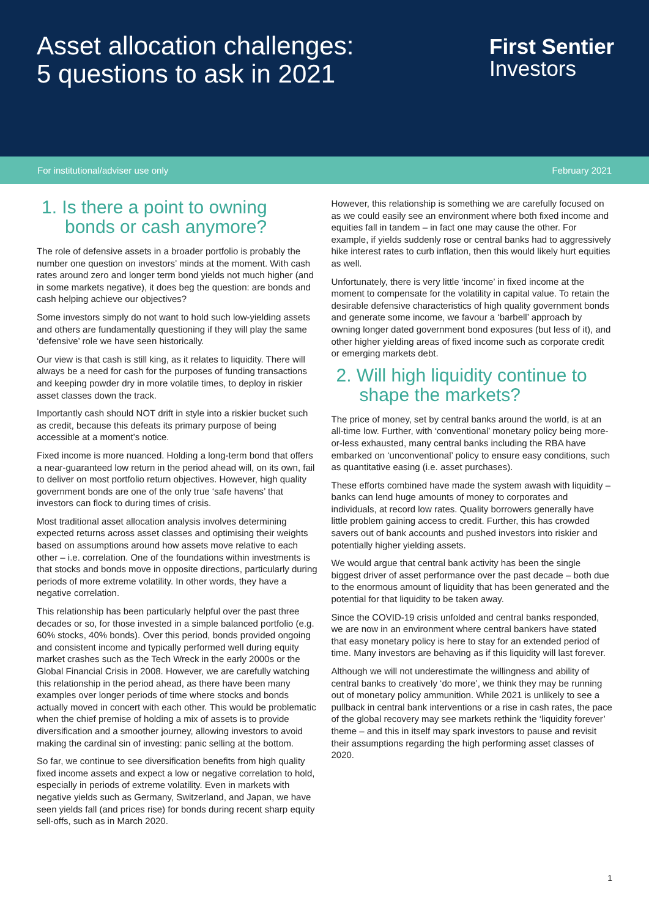Asset allocation challenges:
5 questions to ask in 2021
First Sentier
Investors
For institutional/adviser use only February 2021
1. Is there a point to owning bonds or cash anymore?
The role of defensive assets in a broader portfolio is probably the number one question on investors’ minds at the moment. With cash rates around zero and longer term bond yields not much higher (and in some markets negative), it does beg the question: are bonds and cash helping achieve our objectives?
Some investors simply do not want to hold such low-yielding assets and others are fundamentally questioning if they will play the same ‘defensive’ role we have seen historically.
Our view is that cash is still king, as it relates to liquidity. There will always be a need for cash for the purposes of funding transactions and keeping powder dry in more volatile times, to deploy in riskier asset classes down the track.
Importantly cash should NOT drift in style into a riskier bucket such as credit, because this defeats its primary purpose of being accessible at a moment’s notice.
Fixed income is more nuanced. Holding a long-term bond that offers a near-guaranteed low return in the period ahead will, on its own, fail to deliver on most portfolio return objectives. However, high quality government bonds are one of the only true ‘safe havens’ that investors can flock to during times of crisis.
Most traditional asset allocation analysis involves determining expected returns across asset classes and optimising their weights based on assumptions around how assets move relative to each other – i.e. correlation. One of the foundations within investments is that stocks and bonds move in opposite directions, particularly during periods of more extreme volatility. In other words, they have a negative correlation.
This relationship has been particularly helpful over the past three decades or so, for those invested in a simple balanced portfolio (e.g. 60% stocks, 40% bonds). Over this period, bonds provided ongoing and consistent income and typically performed well during equity market crashes such as the Tech Wreck in the early 2000s or the Global Financial Crisis in 2008. However, we are carefully watching this relationship in the period ahead, as there have been many examples over longer periods of time where stocks and bonds actually moved in concert with each other. This would be problematic when the chief premise of holding a mix of assets is to provide diversification and a smoother journey, allowing investors to avoid making the cardinal sin of investing: panic selling at the bottom.
So far, we continue to see diversification benefits from high quality fixed income assets and expect a low or negative correlation to hold, especially in periods of extreme volatility. Even in markets with negative yields such as Germany, Switzerland, and Japan, we have seen yields fall (and prices rise) for bonds during recent sharp equity sell-offs, such as in March 2020.
However, this relationship is something we are carefully focused on as we could easily see an environment where both fixed income and equities fall in tandem – in fact one may cause the other. For example, if yields suddenly rose or central banks had to aggressively hike interest rates to curb inflation, then this would likely hurt equities as well.
Unfortunately, there is very little ‘income’ in fixed income at the moment to compensate for the volatility in capital value. To retain the desirable defensive characteristics of high quality government bonds and generate some income, we favour a ‘barbell’ approach by owning longer dated government bond exposures (but less of it), and other higher yielding areas of fixed income such as corporate credit or emerging markets debt.
2. Will high liquidity continue to shape the markets?
The price of money, set by central banks around the world, is at an all-time low. Further, with ‘conventional’ monetary policy being more-or-less exhausted, many central banks including the RBA have embarked on ‘unconventional’ policy to ensure easy conditions, such as quantitative easing (i.e. asset purchases).
These efforts combined have made the system awash with liquidity – banks can lend huge amounts of money to corporates and individuals, at record low rates. Quality borrowers generally have little problem gaining access to credit. Further, this has crowded savers out of bank accounts and pushed investors into riskier and potentially higher yielding assets.
We would argue that central bank activity has been the single biggest driver of asset performance over the past decade – both due to the enormous amount of liquidity that has been generated and the potential for that liquidity to be taken away.
Since the COVID-19 crisis unfolded and central banks responded, we are now in an environment where central bankers have stated that easy monetary policy is here to stay for an extended period of time. Many investors are behaving as if this liquidity will last forever.
Although we will not underestimate the willingness and ability of central banks to creatively ‘do more’, we think they may be running out of monetary policy ammunition. While 2021 is unlikely to see a pullback in central bank interventions or a rise in cash rates, the pace of the global recovery may see markets rethink the ‘liquidity forever’ theme – and this in itself may spark investors to pause and revisit their assumptions regarding the high performing asset classes of 2020.
1